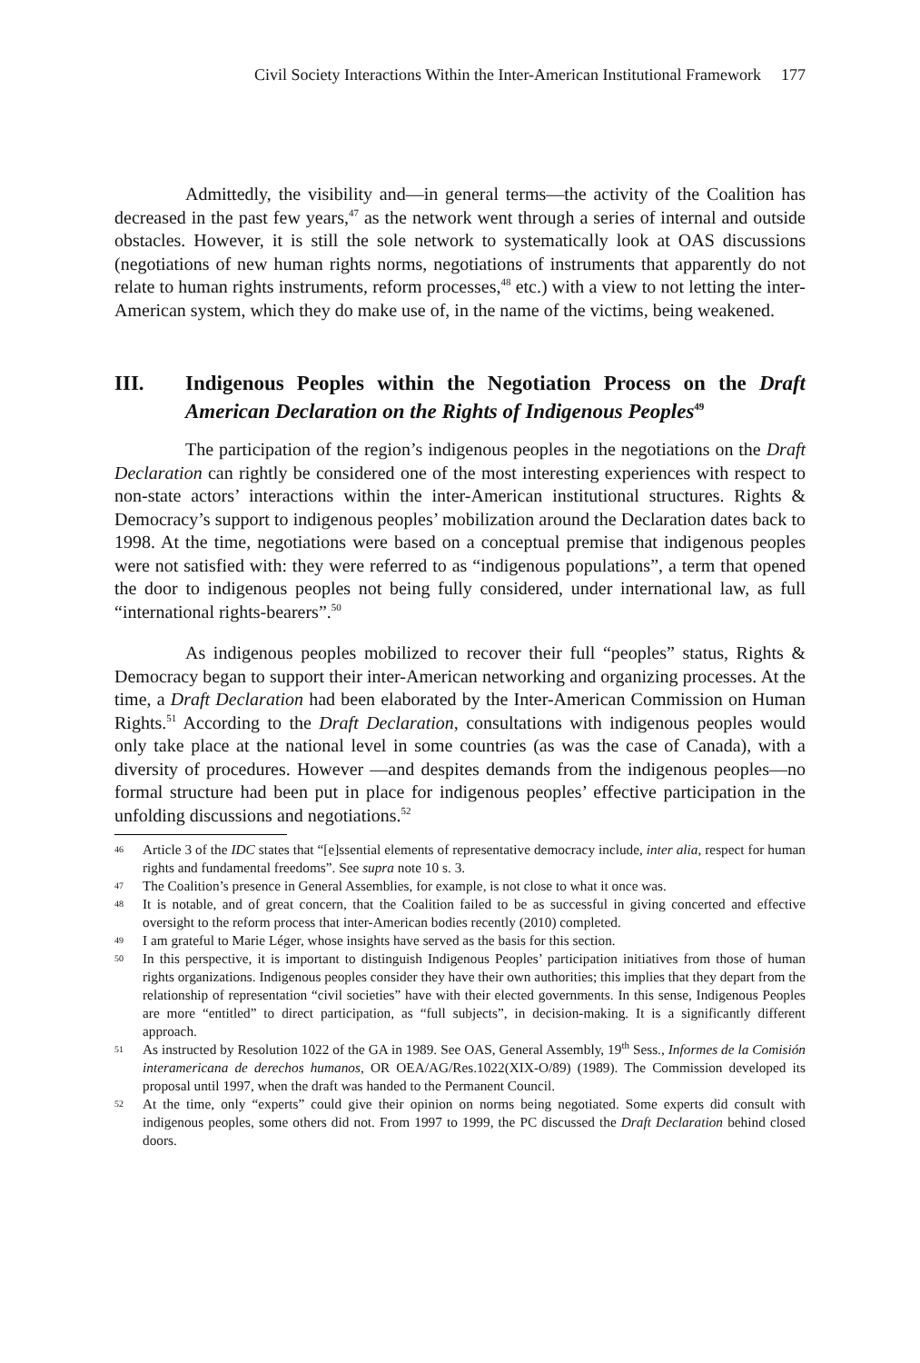Civil Society Interactions Within the Inter-American Institutional Framework 177
Admittedly, the visibility and—in general terms—the activity of the Coalition has decreased in the past few years,<sup>47</sup> as the network went through a series of internal and outside obstacles. However, it is still the sole network to systematically look at OAS discussions (negotiations of new human rights norms, negotiations of instruments that apparently do not relate to human rights instruments, reform processes,<sup>48</sup> etc.) with a view to not letting the inter-American system, which they do make use of, in the name of the victims, being weakened.
III. Indigenous Peoples within the Negotiation Process on the Draft American Declaration on the Rights of Indigenous Peoples<sup>49</sup>
The participation of the region’s indigenous peoples in the negotiations on the Draft Declaration can rightly be considered one of the most interesting experiences with respect to non-state actors’ interactions within the inter-American institutional structures. Rights & Democracy’s support to indigenous peoples’ mobilization around the Declaration dates back to 1998. At the time, negotiations were based on a conceptual premise that indigenous peoples were not satisfied with: they were referred to as “indigenous populations”, a term that opened the door to indigenous peoples not being fully considered, under international law, as full “international rights-bearers”.<sup>50</sup>
As indigenous peoples mobilized to recover their full “peoples” status, Rights & Democracy began to support their inter-American networking and organizing processes. At the time, a Draft Declaration had been elaborated by the Inter-American Commission on Human Rights.<sup>51</sup> According to the Draft Declaration, consultations with indigenous peoples would only take place at the national level in some countries (as was the case of Canada), with a diversity of procedures. However —and despites demands from the indigenous peoples—no formal structure had been put in place for indigenous peoples’ effective participation in the unfolding discussions and negotiations.<sup>52</sup>
46 Article 3 of the IDC states that “[e]ssential elements of representative democracy include, inter alia, respect for human rights and fundamental freedoms”. See supra note 10 s. 3.
47 The Coalition’s presence in General Assemblies, for example, is not close to what it once was.
48 It is notable, and of great concern, that the Coalition failed to be as successful in giving concerted and effective oversight to the reform process that inter-American bodies recently (2010) completed.
49 I am grateful to Marie Léger, whose insights have served as the basis for this section.
50 In this perspective, it is important to distinguish Indigenous Peoples’ participation initiatives from those of human rights organizations. Indigenous peoples consider they have their own authorities; this implies that they depart from the relationship of representation “civil societies” have with their elected governments. In this sense, Indigenous Peoples are more “entitled” to direct participation, as “full subjects”, in decision-making. It is a significantly different approach.
51 As instructed by Resolution 1022 of the GA in 1989. See OAS, General Assembly, 19<sup>th</sup> Sess., Informes de la Comisión interamericana de derechos humanos, OR OEA/AG/Res.1022(XIX-O/89) (1989). The Commission developed its proposal until 1997, when the draft was handed to the Permanent Council.
52 At the time, only “experts” could give their opinion on norms being negotiated. Some experts did consult with indigenous peoples, some others did not. From 1997 to 1999, the PC discussed the Draft Declaration behind closed doors.